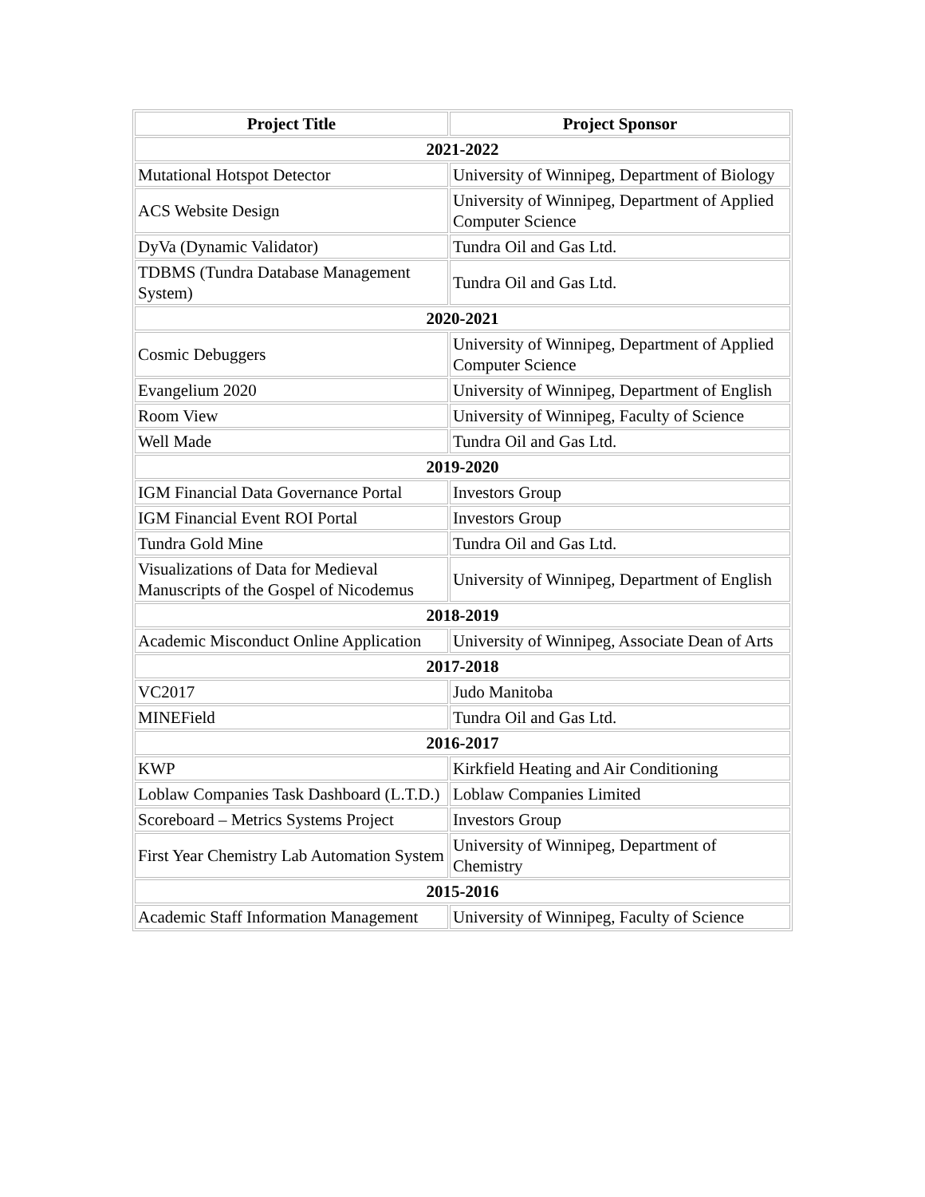| Project Title | Project Sponsor |
| --- | --- |
| 2021-2022 | |
| Mutational Hotspot Detector | University of Winnipeg, Department of Biology |
| ACS Website Design | University of Winnipeg, Department of Applied Computer Science |
| DyVa (Dynamic Validator) | Tundra Oil and Gas Ltd. |
| TDBMS (Tundra Database Management System) | Tundra Oil and Gas Ltd. |
| 2020-2021 | |
| Cosmic Debuggers | University of Winnipeg, Department of Applied Computer Science |
| Evangelium 2020 | University of Winnipeg, Department of English |
| Room View | University of Winnipeg, Faculty of Science |
| Well Made | Tundra Oil and Gas Ltd. |
| 2019-2020 | |
| IGM Financial Data Governance Portal | Investors Group |
| IGM Financial Event ROI Portal | Investors Group |
| Tundra Gold Mine | Tundra Oil and Gas Ltd. |
| Visualizations of Data for Medieval Manuscripts of the Gospel of Nicodemus | University of Winnipeg, Department of English |
| 2018-2019 | |
| Academic Misconduct Online Application | University of Winnipeg, Associate Dean of Arts |
| 2017-2018 | |
| VC2017 | Judo Manitoba |
| MINEField | Tundra Oil and Gas Ltd. |
| 2016-2017 | |
| KWP | Kirkfield Heating and Air Conditioning |
| Loblaw Companies Task Dashboard (L.T.D.) | Loblaw Companies Limited |
| Scoreboard – Metrics Systems Project | Investors Group |
| First Year Chemistry Lab Automation System | University of Winnipeg, Department of Chemistry |
| 2015-2016 | |
| Academic Staff Information Management | University of Winnipeg, Faculty of Science |